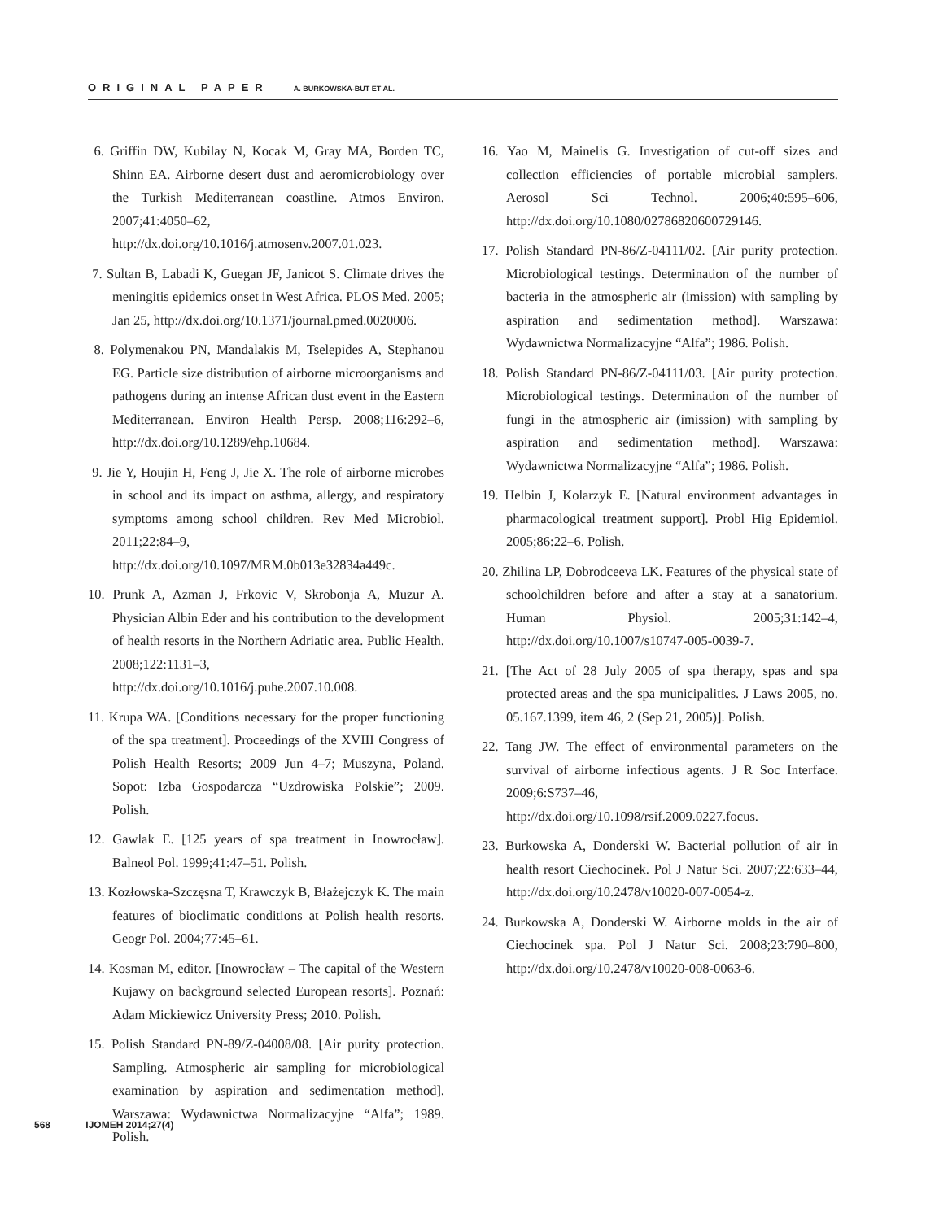ORIGINAL PAPER A. BURKOWSKA-BUT ET AL.
6. Griffin DW, Kubilay N, Kocak M, Gray MA, Borden TC, Shinn EA. Airborne desert dust and aeromicrobiology over the Turkish Mediterranean coastline. Atmos Environ. 2007;41:4050–62, http://dx.doi.org/10.1016/j.atmosenv.2007.01.023.
7. Sultan B, Labadi K, Guegan JF, Janicot S. Climate drives the meningitis epidemics onset in West Africa. PLOS Med. 2005; Jan 25, http://dx.doi.org/10.1371/journal.pmed.0020006.
8. Polymenakou PN, Mandalakis M, Tselepides A, Stephanou EG. Particle size distribution of airborne microorganisms and pathogens during an intense African dust event in the Eastern Mediterranean. Environ Health Persp. 2008;116:292–6, http://dx.doi.org/10.1289/ehp.10684.
9. Jie Y, Houjin H, Feng J, Jie X. The role of airborne microbes in school and its impact on asthma, allergy, and respiratory symptoms among school children. Rev Med Microbiol. 2011;22:84–9, http://dx.doi.org/10.1097/MRM.0b013e32834a449c.
10. Prunk A, Azman J, Frkovic V, Skrobonja A, Muzur A. Physician Albin Eder and his contribution to the development of health resorts in the Northern Adriatic area. Public Health. 2008;122:1131–3, http://dx.doi.org/10.1016/j.puhe.2007.10.008.
11. Krupa WA. [Conditions necessary for the proper functioning of the spa treatment]. Proceedings of the XVIII Congress of Polish Health Resorts; 2009 Jun 4–7; Muszyna, Poland. Sopot: Izba Gospodarcza “Uzdrowiska Polskie”; 2009. Polish.
12. Gawlak E. [125 years of spa treatment in Inowrocław]. Balneol Pol. 1999;41:47–51. Polish.
13. Kozłowska-Szczęsna T, Krawczyk B, Błażejczyk K. The main features of bioclimatic conditions at Polish health resorts. Geogr Pol. 2004;77:45–61.
14. Kosman M, editor. [Inowrocław – The capital of the Western Kujawy on background selected European resorts]. Poznań: Adam Mickiewicz University Press; 2010. Polish.
15. Polish Standard PN-89/Z-04008/08. [Air purity protection. Sampling. Atmospheric air sampling for microbiological examination by aspiration and sedimentation method]. Warszawa: Wydawnictwa Normalizacyjne “Alfa”; 1989. Polish.
16. Yao M, Mainelis G. Investigation of cut-off sizes and collection efficiencies of portable microbial samplers. Aerosol Sci Technol. 2006;40:595–606, http://dx.doi.org/10.1080/02786820600729146.
17. Polish Standard PN-86/Z-04111/02. [Air purity protection. Microbiological testings. Determination of the number of bacteria in the atmospheric air (imission) with sampling by aspiration and sedimentation method]. Warszawa: Wydawnictwa Normalizacyjne “Alfa”; 1986. Polish.
18. Polish Standard PN-86/Z-04111/03. [Air purity protection. Microbiological testings. Determination of the number of fungi in the atmospheric air (imission) with sampling by aspiration and sedimentation method]. Warszawa: Wydawnictwa Normalizacyjne “Alfa”; 1986. Polish.
19. Helbin J, Kolarzyk E. [Natural environment advantages in pharmacological treatment support]. Probl Hig Epidemiol. 2005;86:22–6. Polish.
20. Zhilina LP, Dobrodceeva LK. Features of the physical state of schoolchildren before and after a stay at a sanatorium. Human Physiol. 2005;31:142–4, http://dx.doi.org/10.1007/s10747-005-0039-7.
21. [The Act of 28 July 2005 of spa therapy, spas and spa protected areas and the spa municipalities. J Laws 2005, no. 05.167.1399, item 46, 2 (Sep 21, 2005)]. Polish.
22. Tang JW. The effect of environmental parameters on the survival of airborne infectious agents. J R Soc Interface. 2009;6:S737–46, http://dx.doi.org/10.1098/rsif.2009.0227.focus.
23. Burkowska A, Donderski W. Bacterial pollution of air in health resort Ciechocinek. Pol J Natur Sci. 2007;22:633–44, http://dx.doi.org/10.2478/v10020-007-0054-z.
24. Burkowska A, Donderski W. Airborne molds in the air of Ciechocinek spa. Pol J Natur Sci. 2008;23:790–800, http://dx.doi.org/10.2478/v10020-008-0063-6.
568 IJOMEH 2014;27(4)